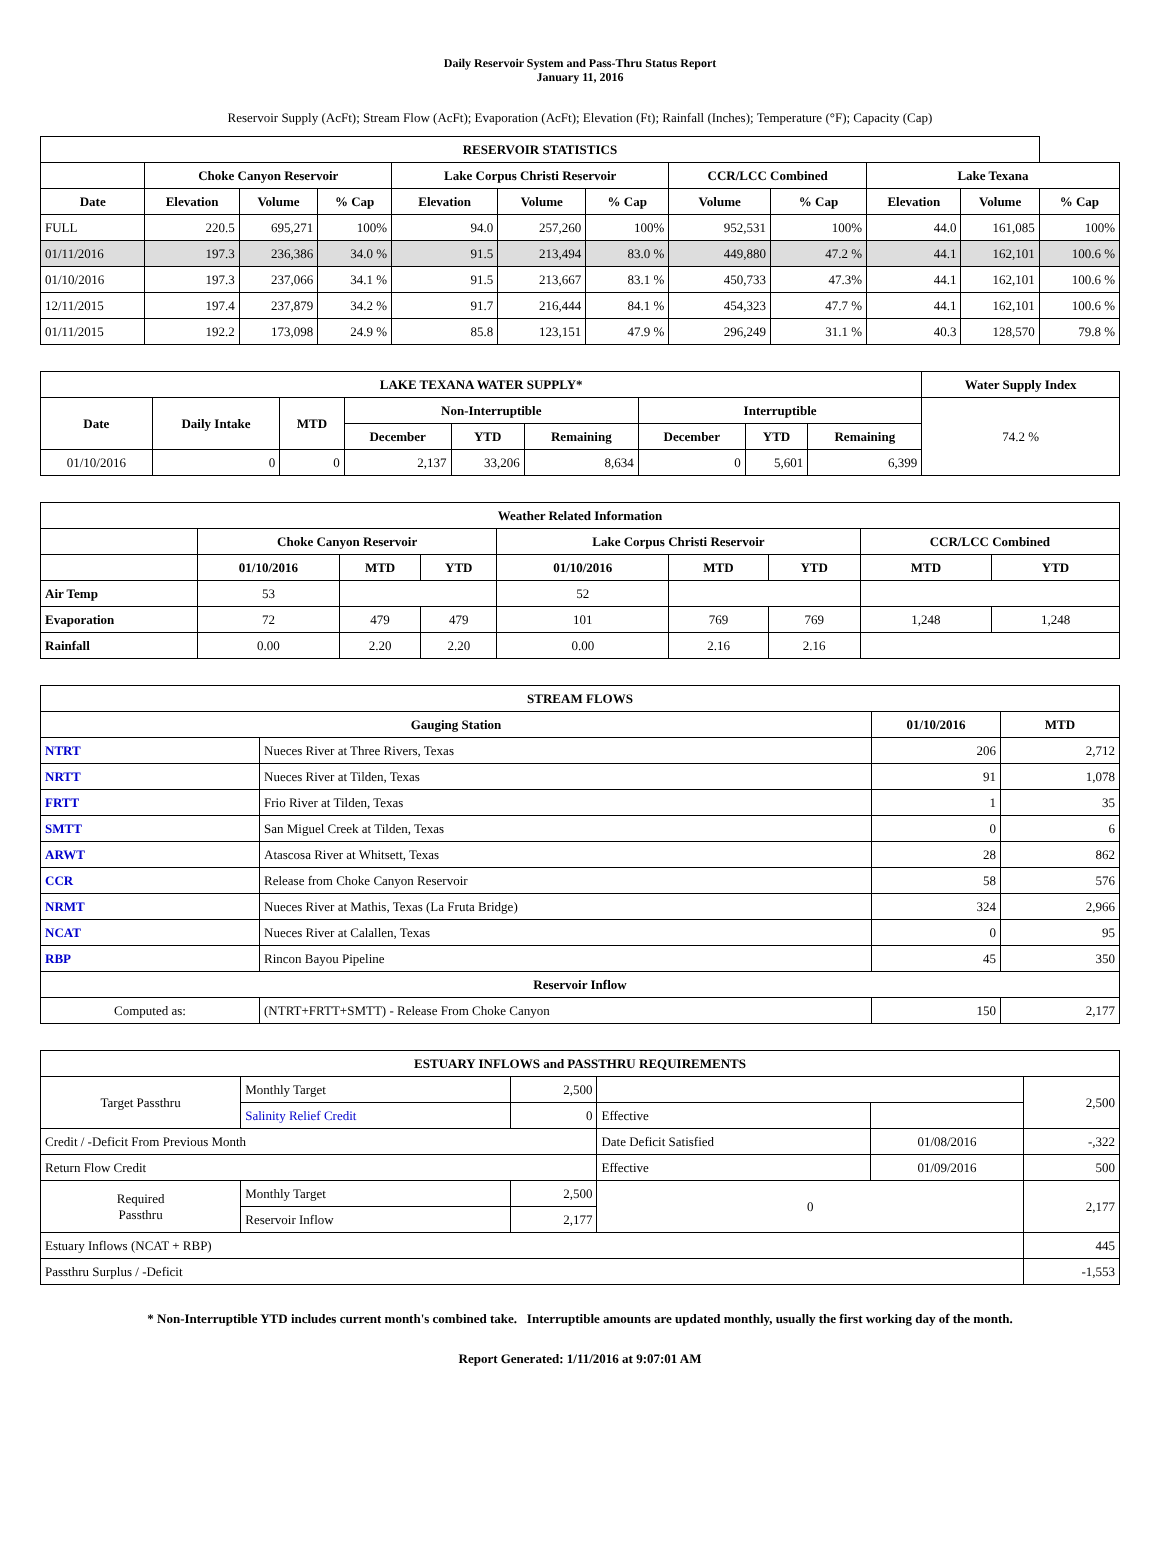Daily Reservoir System and Pass-Thru Status Report
January 11, 2016
Reservoir Supply (AcFt); Stream Flow (AcFt); Evaporation (AcFt); Elevation (Ft); Rainfall (Inches); Temperature (°F); Capacity (Cap)
| RESERVOIR STATISTICS | | | | | | | | | | | |
| --- | --- | --- | --- | --- | --- | --- | --- | --- | --- | --- | --- |
| | Choke Canyon Reservoir | | | Lake Corpus Christi Reservoir | | | CCR/LCC Combined | | Lake Texana | | |
| Date | Elevation | Volume | % Cap | Elevation | Volume | % Cap | Volume | % Cap | Elevation | Volume | % Cap |
| FULL | 220.5 | 695,271 | 100% | 94.0 | 257,260 | 100% | 952,531 | 100% | 44.0 | 161,085 | 100% |
| 01/11/2016 | 197.3 | 236,386 | 34.0 % | 91.5 | 213,494 | 83.0 % | 449,880 | 47.2 % | 44.1 | 162,101 | 100.6 % |
| 01/10/2016 | 197.3 | 237,066 | 34.1 % | 91.5 | 213,667 | 83.1 % | 450,733 | 47.3% | 44.1 | 162,101 | 100.6 % |
| 12/11/2015 | 197.4 | 237,879 | 34.2 % | 91.7 | 216,444 | 84.1 % | 454,323 | 47.7 % | 44.1 | 162,101 | 100.6 % |
| 01/11/2015 | 192.2 | 173,098 | 24.9 % | 85.8 | 123,151 | 47.9 % | 296,249 | 31.1 % | 40.3 | 128,570 | 79.8 % |
| LAKE TEXANA WATER SUPPLY* | | | | | | | | | Water Supply Index |
| --- | --- | --- | --- | --- | --- | --- | --- | --- | --- |
| Date | Daily Intake | MTD | Non-Interruptible | | | Interruptible | | | 74.2 % |
| | | | December | YTD | Remaining | December | YTD | Remaining | |
| 01/10/2016 | 0 | 0 | 2,137 | 33,206 | 8,634 | 0 | 5,601 | 6,399 | |
| Weather Related Information | | | | | | | | |
| --- | --- | --- | --- | --- | --- | --- | --- | --- |
| | Choke Canyon Reservoir | | | Lake Corpus Christi Reservoir | | | CCR/LCC Combined | |
| | 01/10/2016 | MTD | YTD | 01/10/2016 | MTD | YTD | MTD | YTD |
| Air Temp | 53 | | | 52 | | | | |
| Evaporation | 72 | 479 | 479 | 101 | 769 | 769 | 1,248 | 1,248 |
| Rainfall | 0.00 | 2.20 | 2.20 | 0.00 | 2.16 | 2.16 | | |
| STREAM FLOWS | | | |
| --- | --- | --- | --- |
| Gauging Station | | 01/10/2016 | MTD |
| NTRT | Nueces River at Three Rivers, Texas | 206 | 2,712 |
| NRTT | Nueces River at Tilden, Texas | 91 | 1,078 |
| FRTT | Frio River at Tilden, Texas | 1 | 35 |
| SMTT | San Miguel Creek at Tilden, Texas | 0 | 6 |
| ARWT | Atascosa River at Whitsett, Texas | 28 | 862 |
| CCR | Release from Choke Canyon Reservoir | 58 | 576 |
| NRMT | Nueces River at Mathis, Texas (La Fruta Bridge) | 324 | 2,966 |
| NCAT | Nueces River at Calallen, Texas | 0 | 95 |
| RBP | Rincon Bayou Pipeline | 45 | 350 |
| Reservoir Inflow | | | |
| Computed as: | (NTRT+FRTT+SMTT) - Release From Choke Canyon | 150 | 2,177 |
| ESTUARY INFLOWS and PASSTHRU REQUIREMENTS | | | | | |
| --- | --- | --- | --- | --- | --- |
| Target Passthru | Monthly Target | 2,500 | | | 2,500 |
| | Salinity Relief Credit | 0 | Effective | | |
| Credit / -Deficit From Previous Month | | | Date Deficit Satisfied | 01/08/2016 | -,322 |
| Return Flow Credit | | | Effective | 01/09/2016 | 500 |
| Required Passthru | Monthly Target | 2,500 | 0 | | 2,177 |
| | Reservoir Inflow | 2,177 | | | |
| Estuary Inflows (NCAT + RBP) | | | | | 445 |
| Passthru Surplus / -Deficit | | | | | -1,553 |
* Non-Interruptible YTD includes current month's combined take. Interruptible amounts are updated monthly, usually the first working day of the month.
Report Generated: 1/11/2016 at 9:07:01 AM